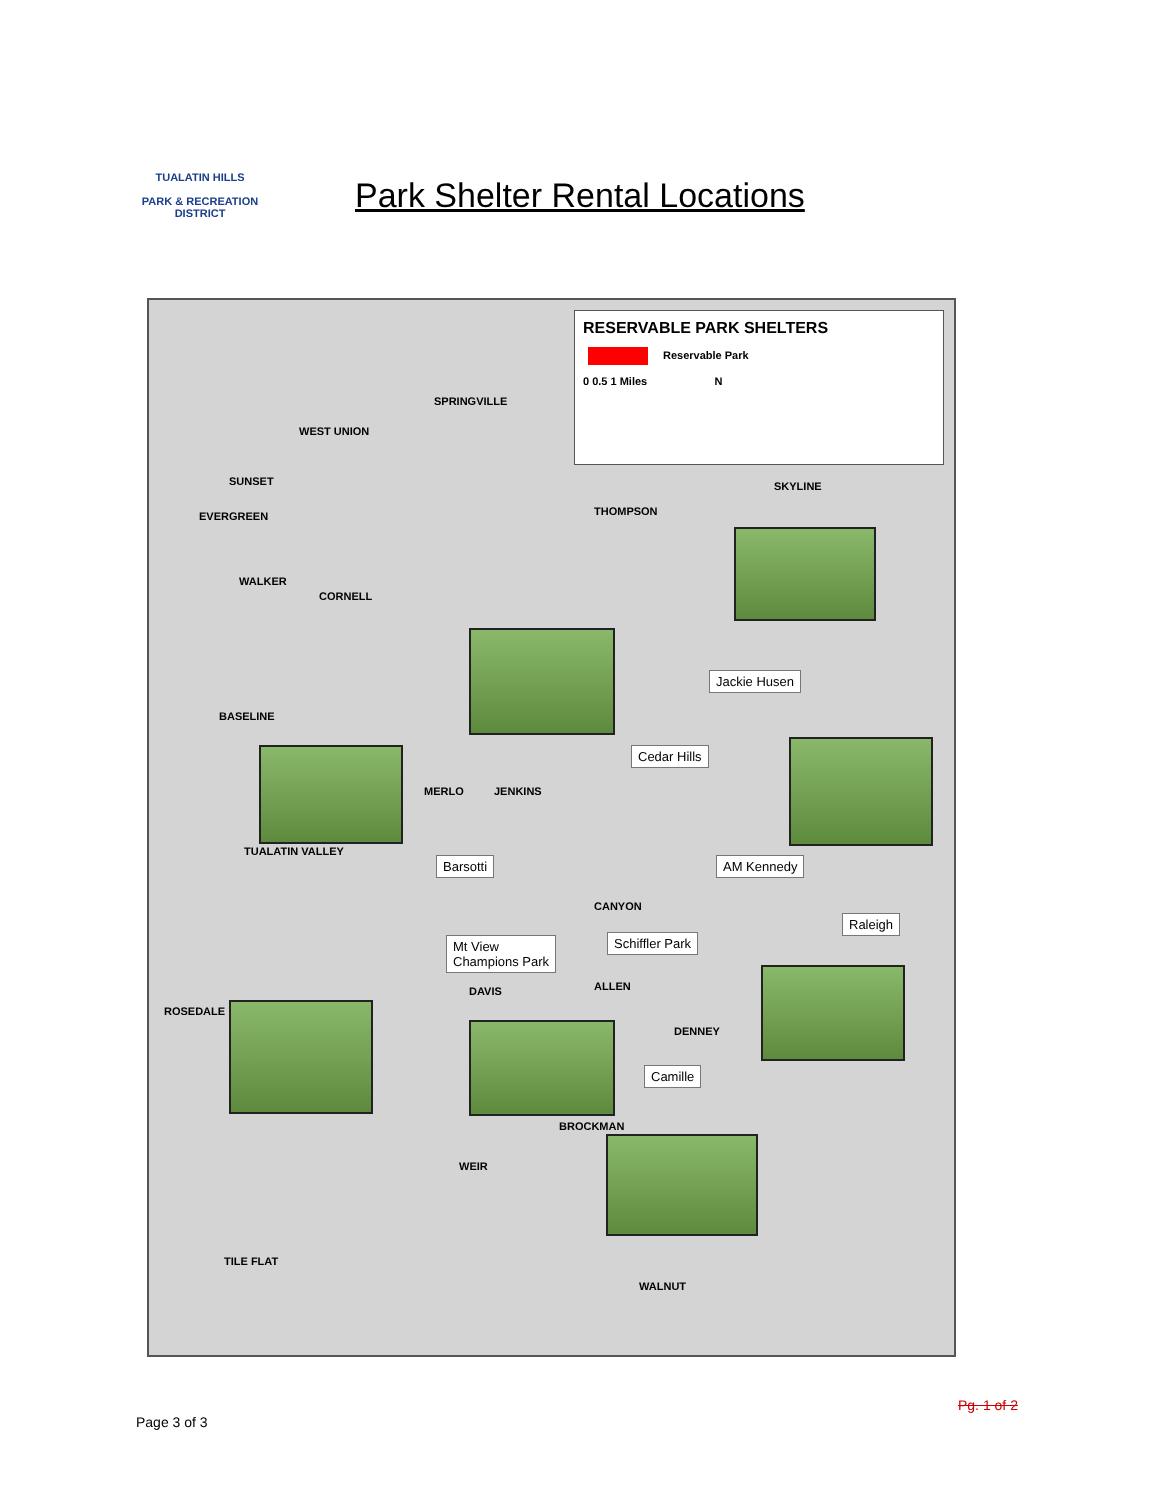TUALATIN HILLS
PARK & RECREATION DISTRICT
Park Shelter Rental Locations
RESERVABLE PARK SHELTERS
Reservable Park
0 0.5 1 Miles N
WEST UNION
SPRINGVILLE
SUNSET
EVERGREEN
WALKER
CORNELL
THOMPSON
SKYLINE
BASELINE
MERLO JENKINS
TUALATIN VALLEY
CANYON
DAVIS ALLEN
ROSEDALE
DENNEY
BROCKMAN
WEIR
TILE FLAT
WALNUT
Jackie Husen
Cedar Hills
Barsotti AM Kennedy
Raleigh
Schiffler Park Mt View
Champions Park
Camille
Page 3 of 3
Pg. 1 of 2